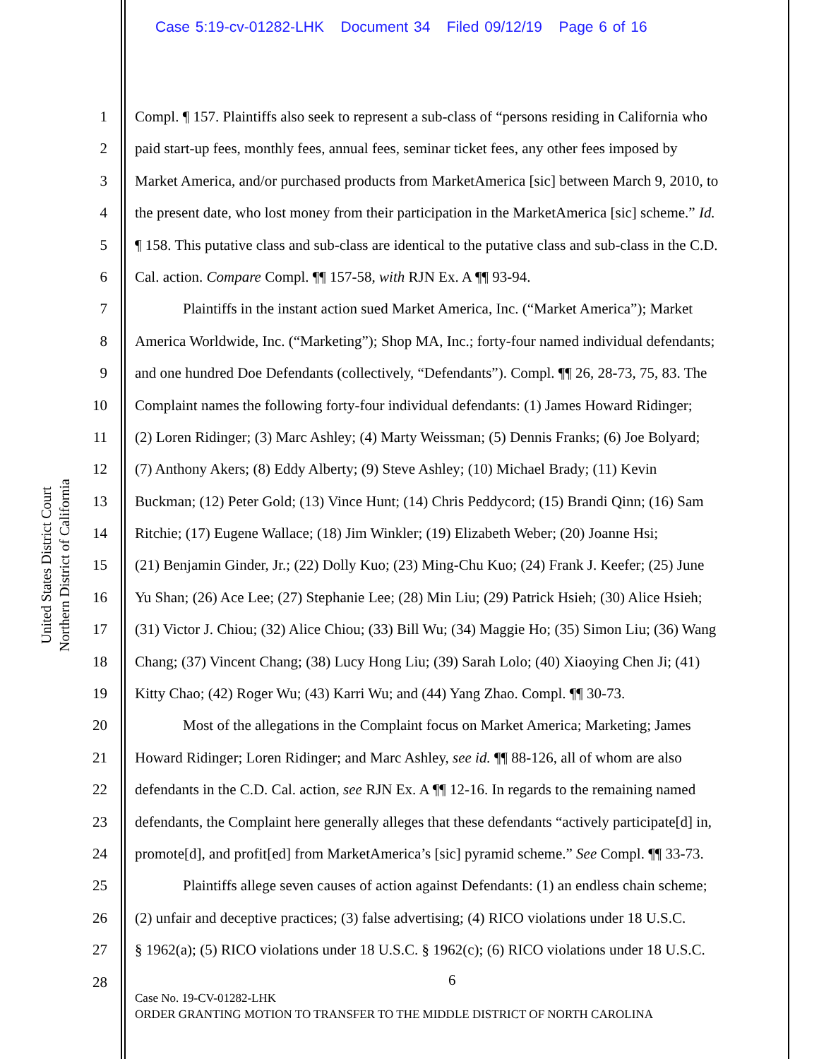Case 5:19-cv-01282-LHK Document 34 Filed 09/12/19 Page 6 of 16
United States District Court
Northern District of California
1 Compl. ¶ 157. Plaintiffs also seek to represent a sub-class of “persons residing in California who
2 paid start-up fees, monthly fees, annual fees, seminar ticket fees, any other fees imposed by
3 Market America, and/or purchased products from MarketAmerica [sic] between March 9, 2010, to
4 the present date, who lost money from their participation in the MarketAmerica [sic] scheme.” Id.
5 ¶ 158. This putative class and sub-class are identical to the putative class and sub-class in the C.D.
6 Cal. action. Compare Compl. ¶¶ 157-58, with RJN Ex. A ¶¶ 93-94.
7 Plaintiffs in the instant action sued Market America, Inc. (“Market America”); Market
8 America Worldwide, Inc. (“Marketing”); Shop MA, Inc.; forty-four named individual defendants;
9 and one hundred Doe Defendants (collectively, “Defendants”). Compl. ¶¶ 26, 28-73, 75, 83. The
10 Complaint names the following forty-four individual defendants: (1) James Howard Ridinger;
11 (2) Loren Ridinger; (3) Marc Ashley; (4) Marty Weissman; (5) Dennis Franks; (6) Joe Bolyard;
12 (7) Anthony Akers; (8) Eddy Alberty; (9) Steve Ashley; (10) Michael Brady; (11) Kevin
13 Buckman; (12) Peter Gold; (13) Vince Hunt; (14) Chris Peddycord; (15) Brandi Qinn; (16) Sam
14 Ritchie; (17) Eugene Wallace; (18) Jim Winkler; (19) Elizabeth Weber; (20) Joanne Hsi;
15 (21) Benjamin Ginder, Jr.; (22) Dolly Kuo; (23) Ming-Chu Kuo; (24) Frank J. Keefer; (25) June
16 Yu Shan; (26) Ace Lee; (27) Stephanie Lee; (28) Min Liu; (29) Patrick Hsieh; (30) Alice Hsieh;
17 (31) Victor J. Chiou; (32) Alice Chiou; (33) Bill Wu; (34) Maggie Ho; (35) Simon Liu; (36) Wang
18 Chang; (37) Vincent Chang; (38) Lucy Hong Liu; (39) Sarah Lolo; (40) Xiaoying Chen Ji; (41)
19 Kitty Chao; (42) Roger Wu; (43) Karri Wu; and (44) Yang Zhao. Compl. ¶¶ 30-73.
20 Most of the allegations in the Complaint focus on Market America; Marketing; James
21 Howard Ridinger; Loren Ridinger; and Marc Ashley, see id. ¶¶ 88-126, all of whom are also
22 defendants in the C.D. Cal. action, see RJN Ex. A ¶¶ 12-16. In regards to the remaining named
23 defendants, the Complaint here generally alleges that these defendants “actively participate[d] in,
24 promote[d], and profit[ed] from MarketAmerica’s [sic] pyramid scheme.” See Compl. ¶¶ 33-73.
25 Plaintiffs allege seven causes of action against Defendants: (1) an endless chain scheme;
26 (2) unfair and deceptive practices; (3) false advertising; (4) RICO violations under 18 U.S.C.
27 § 1962(a); (5) RICO violations under 18 U.S.C. § 1962(c); (6) RICO violations under 18 U.S.C.
28
6
Case No. 19-CV-01282-LHK
ORDER GRANTING MOTION TO TRANSFER TO THE MIDDLE DISTRICT OF NORTH CAROLINA